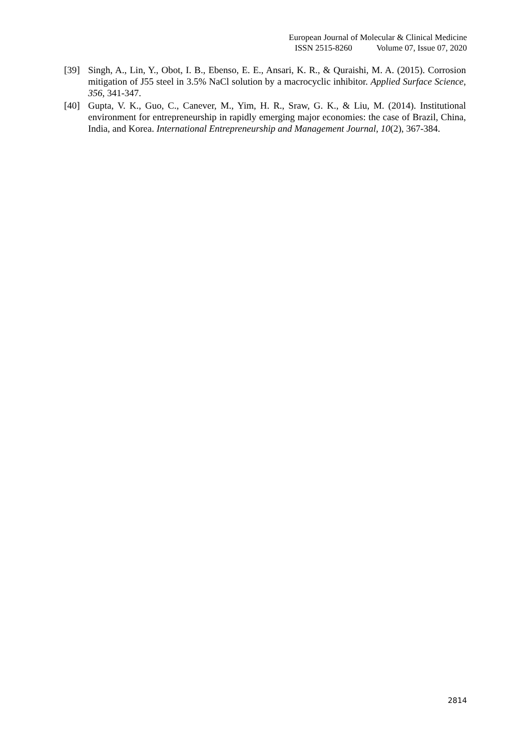European Journal of Molecular & Clinical Medicine
ISSN 2515-8260 Volume 07, Issue 07, 2020
[39] Singh, A., Lin, Y., Obot, I. B., Ebenso, E. E., Ansari, K. R., & Quraishi, M. A. (2015). Corrosion mitigation of J55 steel in 3.5% NaCl solution by a macrocyclic inhibitor. Applied Surface Science, 356, 341-347.
[40] Gupta, V. K., Guo, C., Canever, M., Yim, H. R., Sraw, G. K., & Liu, M. (2014). Institutional environment for entrepreneurship in rapidly emerging major economies: the case of Brazil, China, India, and Korea. International Entrepreneurship and Management Journal, 10(2), 367-384.
2814